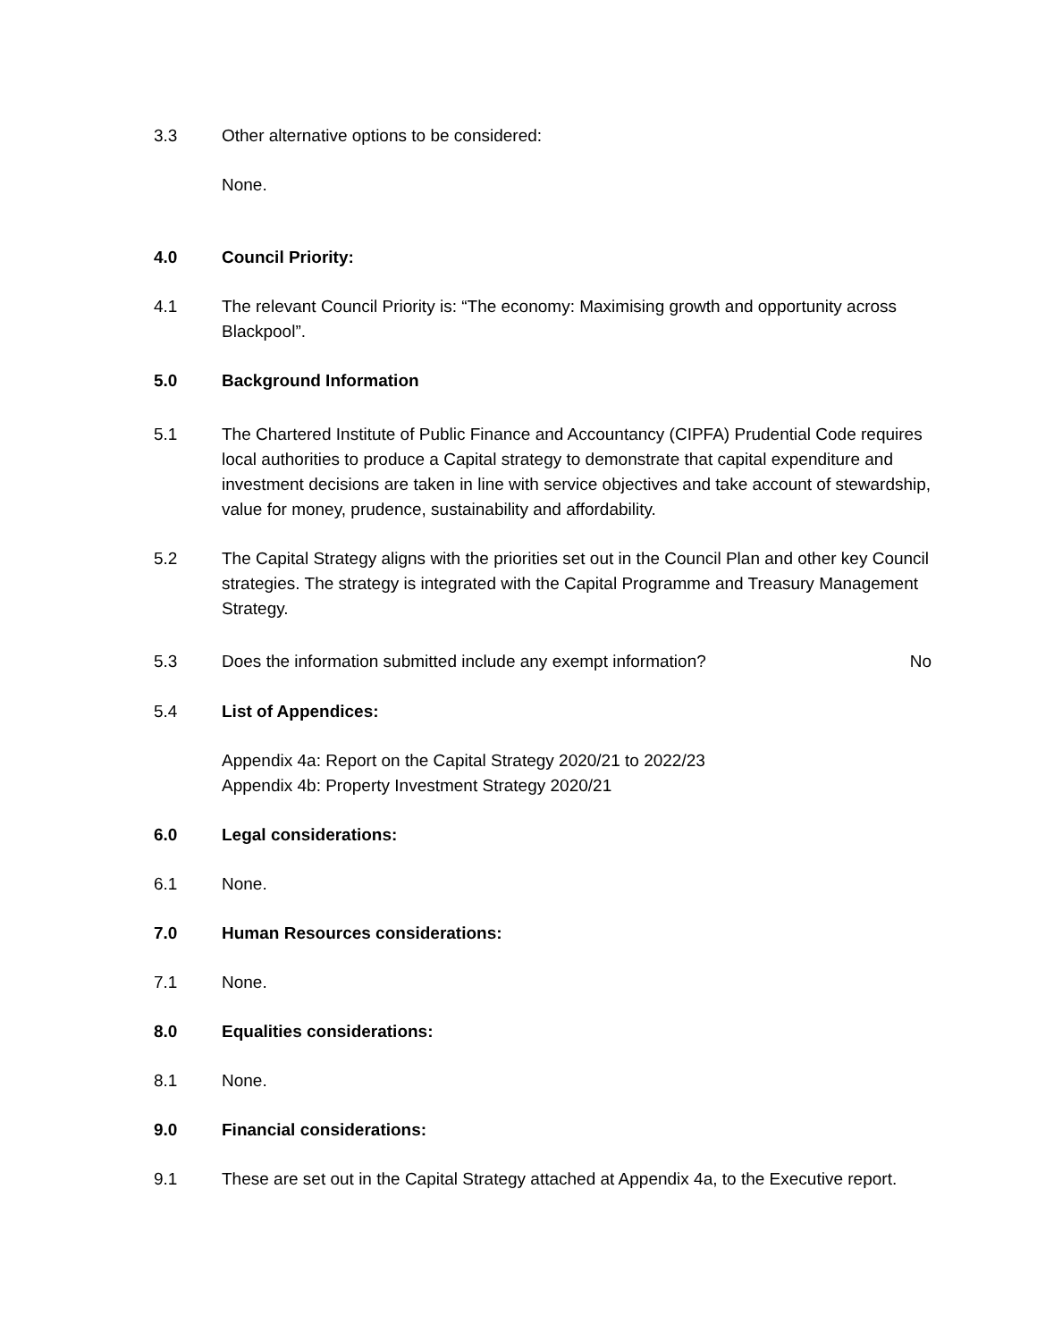3.3 Other alternative options to be considered:
None.
4.0 Council Priority:
4.1 The relevant Council Priority is: “The economy: Maximising growth and opportunity across Blackpool”.
5.0 Background Information
5.1 The Chartered Institute of Public Finance and Accountancy (CIPFA) Prudential Code requires local authorities to produce a Capital strategy to demonstrate that capital expenditure and investment decisions are taken in line with service objectives and take account of stewardship, value for money, prudence, sustainability and affordability.
5.2 The Capital Strategy aligns with the priorities set out in the Council Plan and other key Council strategies. The strategy is integrated with the Capital Programme and Treasury Management Strategy.
5.3 Does the information submitted include any exempt information?
No
5.4 List of Appendices:
Appendix 4a: Report on the Capital Strategy 2020/21 to 2022/23
Appendix 4b: Property Investment Strategy 2020/21
6.0 Legal considerations:
6.1 None.
7.0 Human Resources considerations:
7.1 None.
8.0 Equalities considerations:
8.1 None.
9.0 Financial considerations:
9.1 These are set out in the Capital Strategy attached at Appendix 4a, to the Executive report.